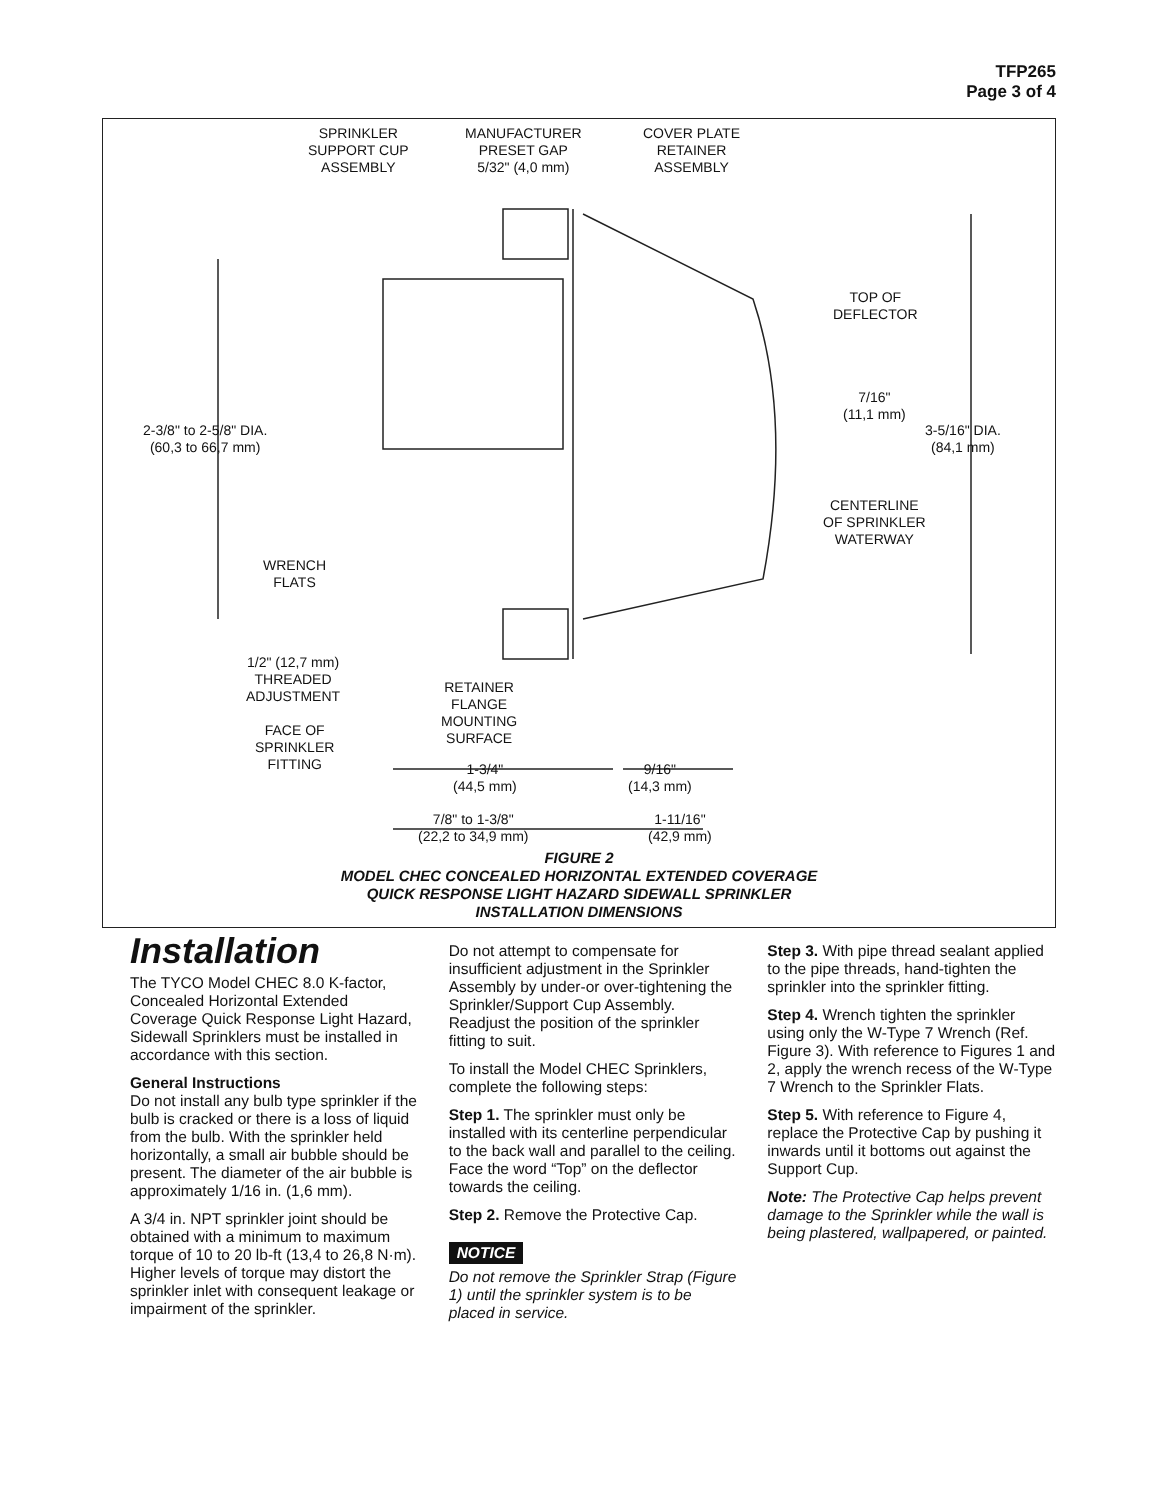TFP265
Page 3 of 4
SPRINKLER
SUPPORT CUP
ASSEMBLY
MANUFACTURER
PRESET GAP
5/32" (4,0 mm)
COVER PLATE
RETAINER
ASSEMBLY
TOP OF
DEFLECTOR
7/16"
(11,1 mm)
2-3/8" to 2-5/8" DIA.
(60,3 to 66,7 mm)
3-5/16" DIA.
(84,1 mm)
CENTERLINE
OF SPRINKLER
WATERWAY
WRENCH
FLATS
1/2" (12,7 mm)
THREADED
ADJUSTMENT
RETAINER
FLANGE
MOUNTING
SURFACE
FACE OF
SPRINKLER
FITTING
1-3/4"
(44,5 mm)
9/16"
(14,3 mm)
7/8" to 1-3/8"
(22,2 to 34,9 mm)
1-11/16"
(42,9 mm)
FIGURE 2
MODEL CHEC CONCEALED HORIZONTAL EXTENDED COVERAGE
QUICK RESPONSE LIGHT HAZARD SIDEWALL SPRINKLER
INSTALLATION DIMENSIONS
Installation
The TYCO Model CHEC 8.0 K-factor, Concealed Horizontal Extended Coverage Quick Response Light Hazard, Sidewall Sprinklers must be installed in accordance with this section.
General Instructions
Do not install any bulb type sprinkler if the bulb is cracked or there is a loss of liquid from the bulb. With the sprinkler held horizontally, a small air bubble should be present. The diameter of the air bubble is approximately 1/16 in. (1,6 mm).
A 3/4 in. NPT sprinkler joint should be obtained with a minimum to maximum torque of 10 to 20 lb-ft (13,4 to 26,8 N·m). Higher levels of torque may distort the sprinkler inlet with consequent leakage or impairment of the sprinkler.
Do not attempt to compensate for insufficient adjustment in the Sprinkler Assembly by under-or over-tightening the Sprinkler/Support Cup Assembly. Readjust the position of the sprinkler fitting to suit.
To install the Model CHEC Sprinklers, complete the following steps:
Step 1. The sprinkler must only be installed with its centerline perpendicular to the back wall and parallel to the ceiling. Face the word “Top” on the deflector towards the ceiling.
Step 2. Remove the Protective Cap.
NOTICE
Do not remove the Sprinkler Strap (Figure 1) until the sprinkler system is to be placed in service.
Step 3. With pipe thread sealant applied to the pipe threads, hand-tighten the sprinkler into the sprinkler fitting.
Step 4. Wrench tighten the sprinkler using only the W-Type 7 Wrench (Ref. Figure 3). With reference to Figures 1 and 2, apply the wrench recess of the W-Type 7 Wrench to the Sprinkler Flats.
Step 5. With reference to Figure 4, replace the Protective Cap by pushing it inwards until it bottoms out against the Support Cup.
Note: The Protective Cap helps prevent damage to the Sprinkler while the wall is being plastered, wallpapered, or painted.